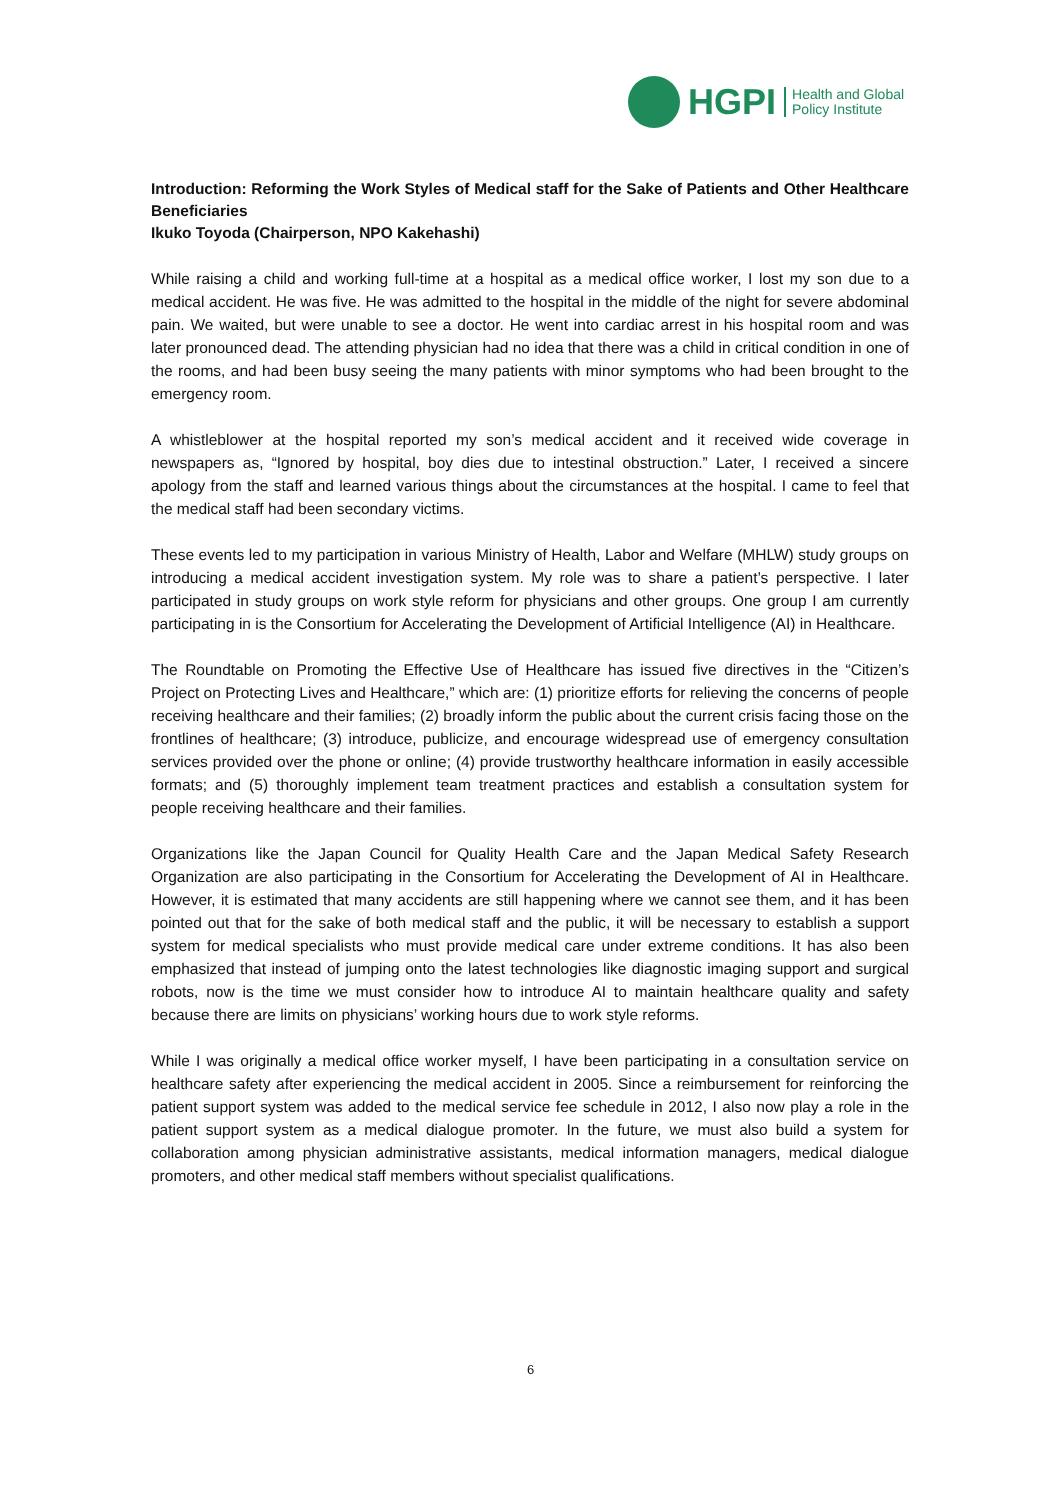HGPI Health and Global
Policy Institute
Introduction: Reforming the Work Styles of Medical staff for the Sake of Patients and Other Healthcare Beneficiaries
Ikuko Toyoda (Chairperson, NPO Kakehashi)
While raising a child and working full-time at a hospital as a medical office worker, I lost my son due to a medical accident. He was five. He was admitted to the hospital in the middle of the night for severe abdominal pain. We waited, but were unable to see a doctor. He went into cardiac arrest in his hospital room and was later pronounced dead. The attending physician had no idea that there was a child in critical condition in one of the rooms, and had been busy seeing the many patients with minor symptoms who had been brought to the emergency room.
A whistleblower at the hospital reported my son’s medical accident and it received wide coverage in newspapers as, “Ignored by hospital, boy dies due to intestinal obstruction.” Later, I received a sincere apology from the staff and learned various things about the circumstances at the hospital. I came to feel that the medical staff had been secondary victims.
These events led to my participation in various Ministry of Health, Labor and Welfare (MHLW) study groups on introducing a medical accident investigation system. My role was to share a patient’s perspective. I later participated in study groups on work style reform for physicians and other groups. One group I am currently participating in is the Consortium for Accelerating the Development of Artificial Intelligence (AI) in Healthcare.
The Roundtable on Promoting the Effective Use of Healthcare has issued five directives in the “Citizen’s Project on Protecting Lives and Healthcare,” which are: (1) prioritize efforts for relieving the concerns of people receiving healthcare and their families; (2) broadly inform the public about the current crisis facing those on the frontlines of healthcare; (3) introduce, publicize, and encourage widespread use of emergency consultation services provided over the phone or online; (4) provide trustworthy healthcare information in easily accessible formats; and (5) thoroughly implement team treatment practices and establish a consultation system for people receiving healthcare and their families.
Organizations like the Japan Council for Quality Health Care and the Japan Medical Safety Research Organization are also participating in the Consortium for Accelerating the Development of AI in Healthcare. However, it is estimated that many accidents are still happening where we cannot see them, and it has been pointed out that for the sake of both medical staff and the public, it will be necessary to establish a support system for medical specialists who must provide medical care under extreme conditions. It has also been emphasized that instead of jumping onto the latest technologies like diagnostic imaging support and surgical robots, now is the time we must consider how to introduce AI to maintain healthcare quality and safety because there are limits on physicians’ working hours due to work style reforms.
While I was originally a medical office worker myself, I have been participating in a consultation service on healthcare safety after experiencing the medical accident in 2005. Since a reimbursement for reinforcing the patient support system was added to the medical service fee schedule in 2012, I also now play a role in the patient support system as a medical dialogue promoter. In the future, we must also build a system for collaboration among physician administrative assistants, medical information managers, medical dialogue promoters, and other medical staff members without specialist qualifications.
6